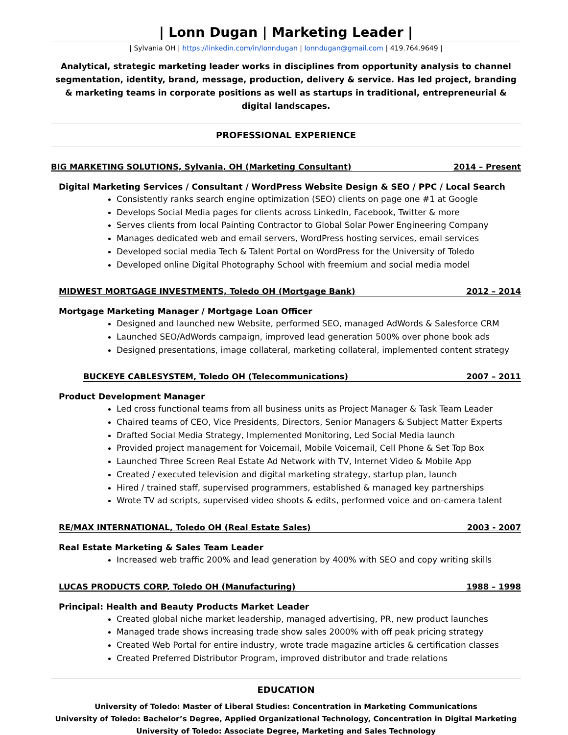| Lonn Dugan | Marketing Leader |
| Sylvania OH | https://linkedin.com/in/lonndugan | lonndugan@gmail.com | 419.764.9649 |
Analytical, strategic marketing leader works in disciplines from opportunity analysis to channel segmentation, identity, brand, message, production, delivery & service. Has led project, branding & marketing teams in corporate positions as well as startups in traditional, entrepreneurial & digital landscapes.
PROFESSIONAL EXPERIENCE
BIG MARKETING SOLUTIONS, Sylvania, OH (Marketing Consultant) 2014 – Present
Digital Marketing Services / Consultant / WordPress Website Design & SEO / PPC / Local Search
Consistently ranks search engine optimization (SEO) clients on page one #1 at Google
Develops Social Media pages for clients across LinkedIn, Facebook, Twitter & more
Serves clients from local Painting Contractor to Global Solar Power Engineering Company
Manages dedicated web and email servers, WordPress hosting services, email services
Developed social media Tech & Talent Portal on WordPress for the University of Toledo
Developed online Digital Photography School with freemium and social media model
MIDWEST MORTGAGE INVESTMENTS, Toledo OH (Mortgage Bank) 2012 – 2014
Mortgage Marketing Manager / Mortgage Loan Officer
Designed and launched new Website, performed SEO, managed AdWords & Salesforce CRM
Launched SEO/AdWords campaign, improved lead generation 500% over phone book ads
Designed presentations, image collateral, marketing collateral, implemented content strategy
BUCKEYE CABLESYSTEM, Toledo OH (Telecommunications) 2007 – 2011
Product Development Manager
Led cross functional teams from all business units as Project Manager & Task Team Leader
Chaired teams of CEO, Vice Presidents, Directors, Senior Managers & Subject Matter Experts
Drafted Social Media Strategy, Implemented Monitoring, Led Social Media launch
Provided project management for Voicemail, Mobile Voicemail, Cell Phone & Set Top Box
Launched Three Screen Real Estate Ad Network with TV, Internet Video & Mobile App
Created / executed television and digital marketing strategy, startup plan, launch
Hired / trained staff, supervised programmers, established & managed key partnerships
Wrote TV ad scripts, supervised video shoots & edits, performed voice and on-camera talent
RE/MAX INTERNATIONAL, Toledo OH (Real Estate Sales) 2003 - 2007
Real Estate Marketing & Sales Team Leader
Increased web traffic 200% and lead generation by 400% with SEO and copy writing skills
LUCAS PRODUCTS CORP, Toledo OH (Manufacturing) 1988 – 1998
Principal: Health and Beauty Products Market Leader
Created global niche market leadership, managed advertising, PR, new product launches
Managed trade shows increasing trade show sales 2000% with off peak pricing strategy
Created Web Portal for entire industry, wrote trade magazine articles & certification classes
Created Preferred Distributor Program, improved distributor and trade relations
EDUCATION
University of Toledo: Master of Liberal Studies: Concentration in Marketing Communications
University of Toledo: Bachelor’s Degree, Applied Organizational Technology, Concentration in Digital Marketing
University of Toledo: Associate Degree, Marketing and Sales Technology